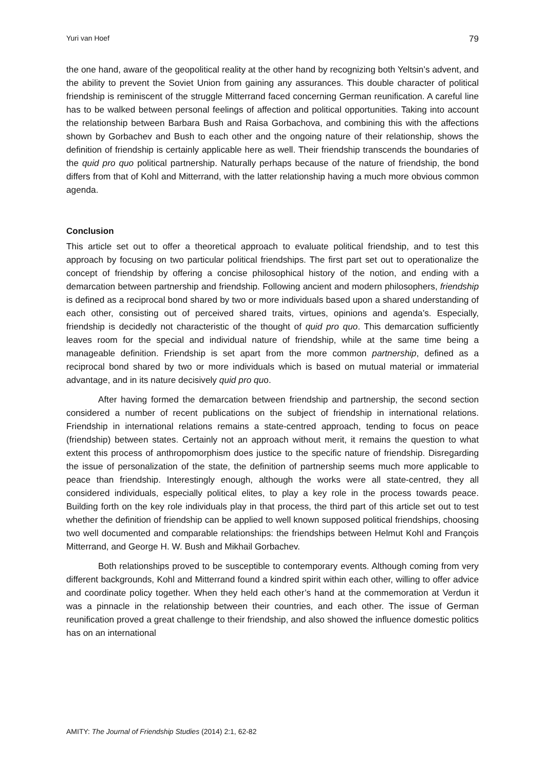Yuri van Hoef 79
the one hand, aware of the geopolitical reality at the other hand by recognizing both Yeltsin’s advent, and the ability to prevent the Soviet Union from gaining any assurances. This double character of political friendship is reminiscent of the struggle Mitterrand faced concerning German reunification. A careful line has to be walked between personal feelings of affection and political opportunities. Taking into account the relationship between Barbara Bush and Raisa Gorbachova, and combining this with the affections shown by Gorbachev and Bush to each other and the ongoing nature of their relationship, shows the definition of friendship is certainly applicable here as well. Their friendship transcends the boundaries of the quid pro quo political partnership. Naturally perhaps because of the nature of friendship, the bond differs from that of Kohl and Mitterrand, with the latter relationship having a much more obvious common agenda.
Conclusion
This article set out to offer a theoretical approach to evaluate political friendship, and to test this approach by focusing on two particular political friendships. The first part set out to operationalize the concept of friendship by offering a concise philosophical history of the notion, and ending with a demarcation between partnership and friendship. Following ancient and modern philosophers, friendship is defined as a reciprocal bond shared by two or more individuals based upon a shared understanding of each other, consisting out of perceived shared traits, virtues, opinions and agenda’s. Especially, friendship is decidedly not characteristic of the thought of quid pro quo. This demarcation sufficiently leaves room for the special and individual nature of friendship, while at the same time being a manageable definition. Friendship is set apart from the more common partnership, defined as a reciprocal bond shared by two or more individuals which is based on mutual material or immaterial advantage, and in its nature decisively quid pro quo.
After having formed the demarcation between friendship and partnership, the second section considered a number of recent publications on the subject of friendship in international relations. Friendship in international relations remains a state-centred approach, tending to focus on peace (friendship) between states. Certainly not an approach without merit, it remains the question to what extent this process of anthropomorphism does justice to the specific nature of friendship. Disregarding the issue of personalization of the state, the definition of partnership seems much more applicable to peace than friendship. Interestingly enough, although the works were all state-centred, they all considered individuals, especially political elites, to play a key role in the process towards peace. Building forth on the key role individuals play in that process, the third part of this article set out to test whether the definition of friendship can be applied to well known supposed political friendships, choosing two well documented and comparable relationships: the friendships between Helmut Kohl and François Mitterrand, and George H. W. Bush and Mikhail Gorbachev.
Both relationships proved to be susceptible to contemporary events. Although coming from very different backgrounds, Kohl and Mitterrand found a kindred spirit within each other, willing to offer advice and coordinate policy together. When they held each other’s hand at the commemoration at Verdun it was a pinnacle in the relationship between their countries, and each other. The issue of German reunification proved a great challenge to their friendship, and also showed the influence domestic politics has on an international
AMITY: The Journal of Friendship Studies (2014) 2:1, 62-82